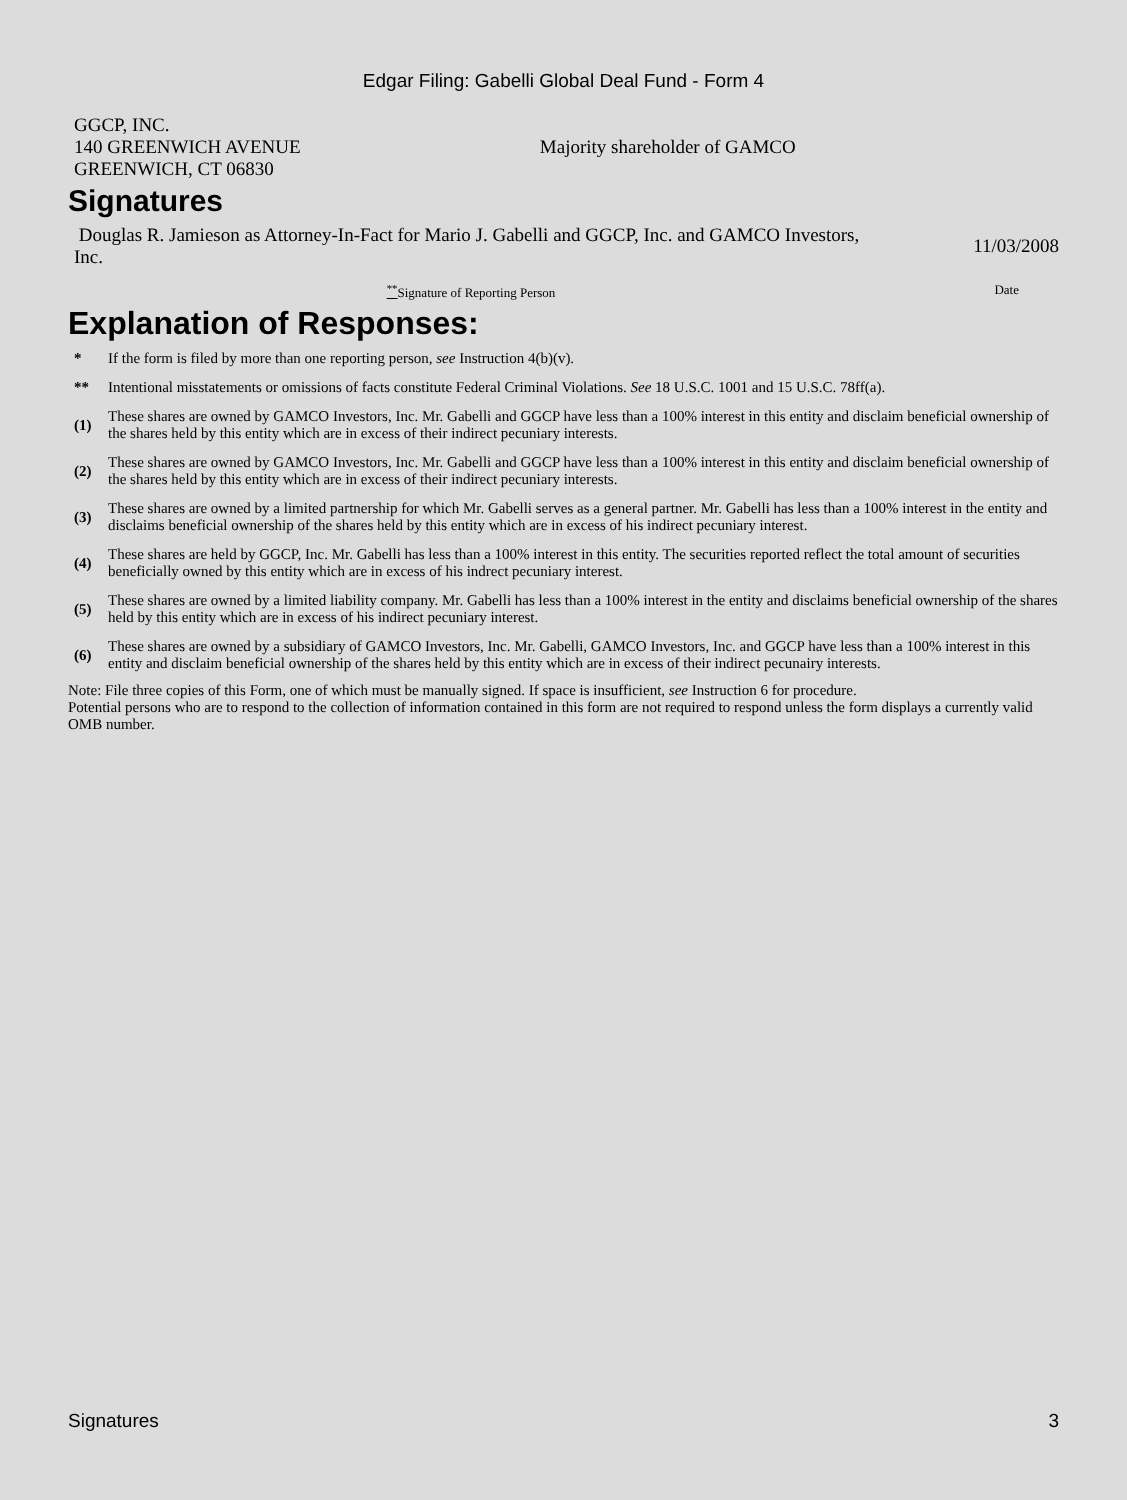Edgar Filing: Gabelli Global Deal Fund - Form 4
| GGCP, INC. 140 GREENWICH AVENUE GREENWICH, CT 06830 | Majority shareholder of GAMCO |
Signatures
| Douglas R. Jamieson as Attorney-In-Fact for Mario J. Gabelli and GGCP, Inc. and GAMCO Investors, Inc. | 11/03/2008 |
| <sup>**</sup> Signature of Reporting Person | Date |
Explanation of Responses:
| * | If the form is filed by more than one reporting person, see Instruction 4(b)(v). |
| ** | Intentional misstatements or omissions of facts constitute Federal Criminal Violations. See 18 U.S.C. 1001 and 15 U.S.C. 78ff(a). |
| (1) | These shares are owned by GAMCO Investors, Inc. Mr. Gabelli and GGCP have less than a 100% interest in this entity and disclaim beneficial ownership of the shares held by this entity which are in excess of their indirect pecuniary interests. |
| (2) | These shares are owned by GAMCO Investors, Inc. Mr. Gabelli and GGCP have less than a 100% interest in this entity and disclaim beneficial ownership of the shares held by this entity which are in excess of their indirect pecuniary interests. |
| (3) | These shares are owned by a limited partnership for which Mr. Gabelli serves as a general partner. Mr. Gabelli has less than a 100% interest in the entity and disclaims beneficial ownership of the shares held by this entity which are in excess of his indirect pecuniary interest. |
| (4) | These shares are held by GGCP, Inc. Mr. Gabelli has less than a 100% interest in this entity. The securities reported reflect the total amount of securities beneficially owned by this entity which are in excess of his indrect pecuniary interest. |
| (5) | These shares are owned by a limited liability company. Mr. Gabelli has less than a 100% interest in the entity and disclaims beneficial ownership of the shares held by this entity which are in excess of his indirect pecuniary interest. |
| (6) | These shares are owned by a subsidiary of GAMCO Investors, Inc. Mr. Gabelli, GAMCO Investors, Inc. and GGCP have less than a 100% interest in this entity and disclaim beneficial ownership of the shares held by this entity which are in excess of their indirect pecunairy interests. |
Note: File three copies of this Form, one of which must be manually signed. If space is insufficient, see Instruction 6 for procedure.
Potential persons who are to respond to the collection of information contained in this form are not required to respond unless the form displays a currently valid OMB number.
Signatures 3